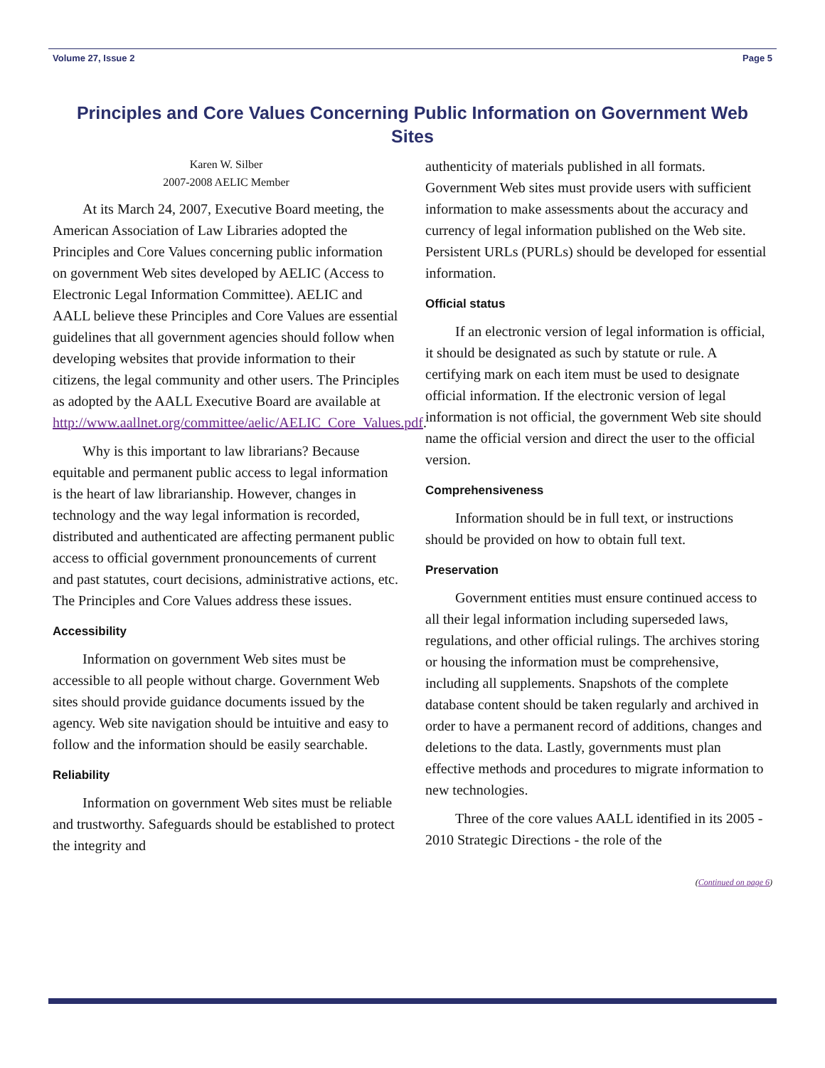Volume 27, Issue 2 Page 5
Principles and Core Values Concerning Public Information on Government Web Sites
Karen W. Silber
2007-2008 AELIC Member
At its March 24, 2007, Executive Board meeting, the American Association of Law Libraries adopted the Principles and Core Values concerning public information on government Web sites developed by AELIC (Access to Electronic Legal Information Committee). AELIC and AALL believe these Principles and Core Values are essential guidelines that all government agencies should follow when developing websites that provide information to their citizens, the legal community and other users. The Principles as adopted by the AALL Executive Board are available at http://www.aallnet.org/committee/aelic/AELIC_Core_Values.pdf.
Why is this important to law librarians? Because equitable and permanent public access to legal information is the heart of law librarianship. However, changes in technology and the way legal information is recorded, distributed and authenticated are affecting permanent public access to official government pronouncements of current and past statutes, court decisions, administrative actions, etc. The Principles and Core Values address these issues.
Accessibility
Information on government Web sites must be accessible to all people without charge. Government Web sites should provide guidance documents issued by the agency. Web site navigation should be intuitive and easy to follow and the information should be easily searchable.
Reliability
Information on government Web sites must be reliable and trustworthy. Safeguards should be established to protect the integrity and
authenticity of materials published in all formats. Government Web sites must provide users with sufficient information to make assessments about the accuracy and currency of legal information published on the Web site. Persistent URLs (PURLs) should be developed for essential information.
Official status
If an electronic version of legal information is official, it should be designated as such by statute or rule. A certifying mark on each item must be used to designate official information. If the electronic version of legal information is not official, the government Web site should name the official version and direct the user to the official version.
Comprehensiveness
Information should be in full text, or instructions should be provided on how to obtain full text.
Preservation
Government entities must ensure continued access to all their legal information including superseded laws, regulations, and other official rulings. The archives storing or housing the information must be comprehensive, including all supplements. Snapshots of the complete database content should be taken regularly and archived in order to have a permanent record of additions, changes and deletions to the data. Lastly, governments must plan effective methods and procedures to migrate information to new technologies.
Three of the core values AALL identified in its 2005 - 2010 Strategic Directions - the role of the
(Continued on page 6)